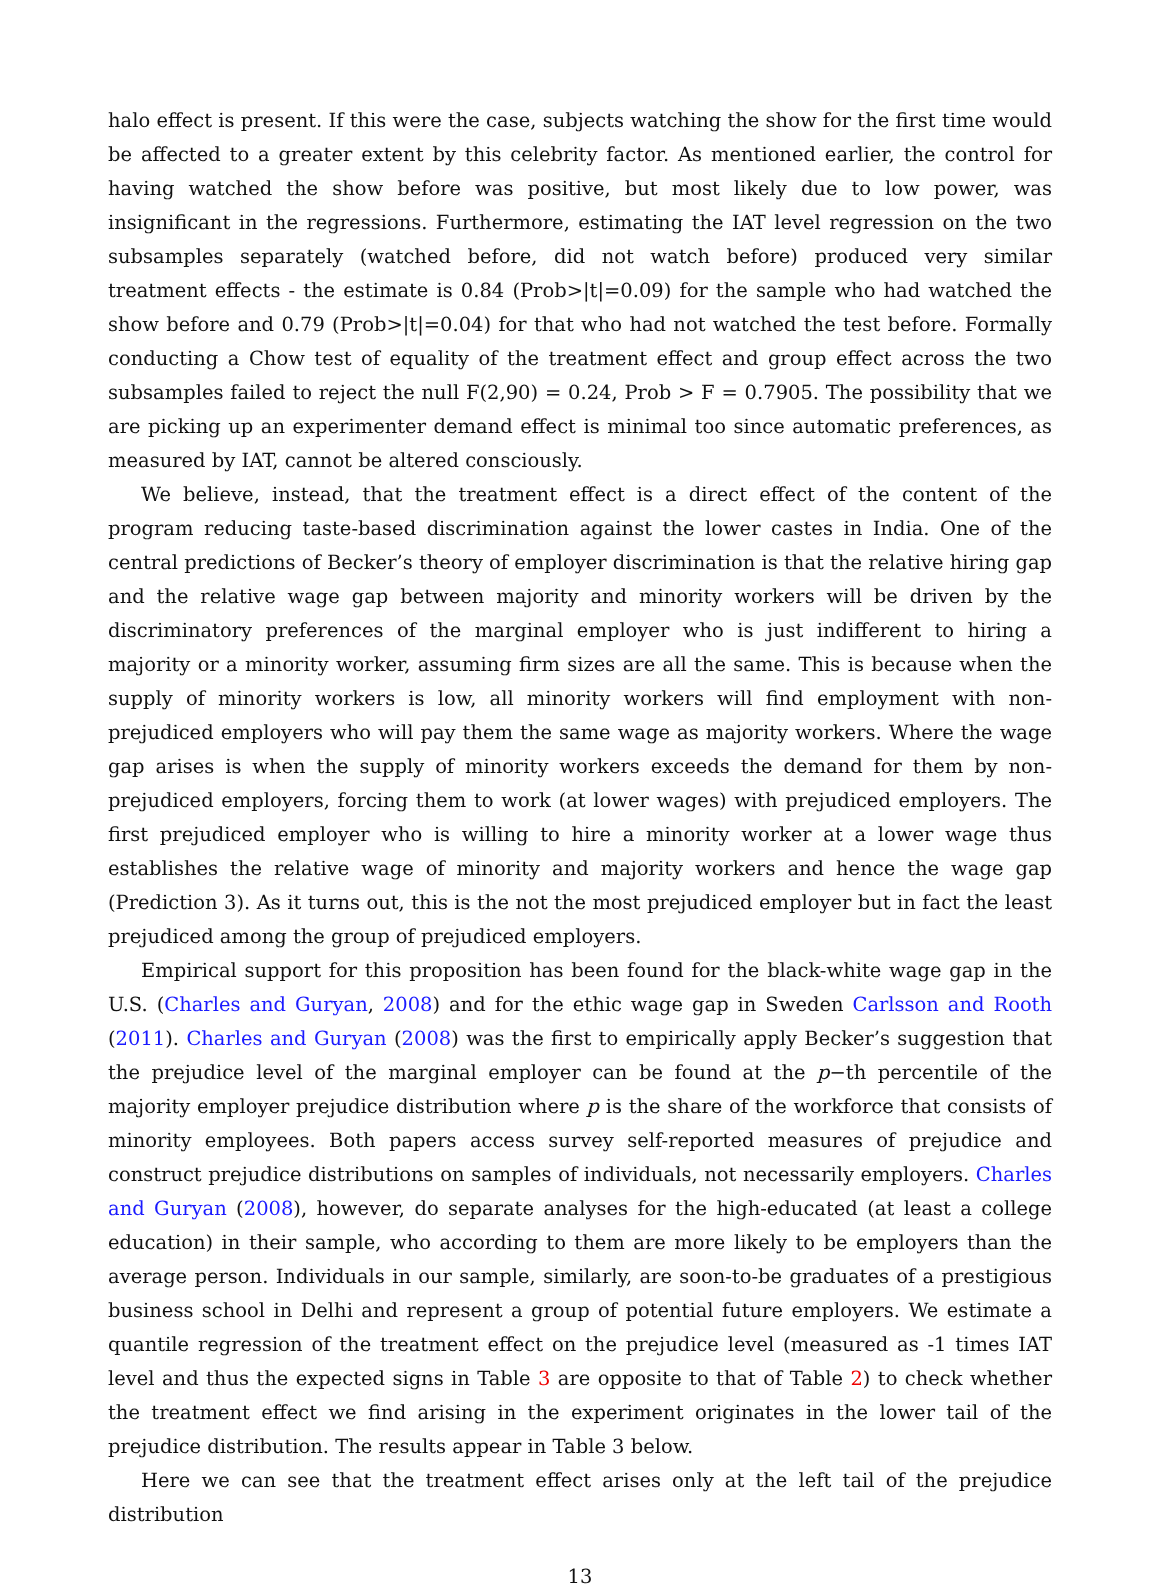halo effect is present. If this were the case, subjects watching the show for the first time would be affected to a greater extent by this celebrity factor. As mentioned earlier, the control for having watched the show before was positive, but most likely due to low power, was insignificant in the regressions. Furthermore, estimating the IAT level regression on the two subsamples separately (watched before, did not watch before) produced very similar treatment effects - the estimate is 0.84 (Prob>|t|=0.09) for the sample who had watched the show before and 0.79 (Prob>|t|=0.04) for that who had not watched the test before. Formally conducting a Chow test of equality of the treatment effect and group effect across the two subsamples failed to reject the null F(2,90) = 0.24, Prob > F = 0.7905. The possibility that we are picking up an experimenter demand effect is minimal too since automatic preferences, as measured by IAT, cannot be altered consciously.
We believe, instead, that the treatment effect is a direct effect of the content of the program reducing taste-based discrimination against the lower castes in India. One of the central predictions of Becker’s theory of employer discrimination is that the relative hiring gap and the relative wage gap between majority and minority workers will be driven by the discriminatory preferences of the marginal employer who is just indifferent to hiring a majority or a minority worker, assuming firm sizes are all the same. This is because when the supply of minority workers is low, all minority workers will find employment with non-prejudiced employers who will pay them the same wage as majority workers. Where the wage gap arises is when the supply of minority workers exceeds the demand for them by non-prejudiced employers, forcing them to work (at lower wages) with prejudiced employers. The first prejudiced employer who is willing to hire a minority worker at a lower wage thus establishes the relative wage of minority and majority workers and hence the wage gap (Prediction 3). As it turns out, this is the not the most prejudiced employer but in fact the least prejudiced among the group of prejudiced employers.
Empirical support for this proposition has been found for the black-white wage gap in the U.S. (Charles and Guryan, 2008) and for the ethic wage gap in Sweden Carlsson and Rooth (2011). Charles and Guryan (2008) was the first to empirically apply Becker’s suggestion that the prejudice level of the marginal employer can be found at the p−th percentile of the majority employer prejudice distribution where p is the share of the workforce that consists of minority employees. Both papers access survey self-reported measures of prejudice and construct prejudice distributions on samples of individuals, not necessarily employers. Charles and Guryan (2008), however, do separate analyses for the high-educated (at least a college education) in their sample, who according to them are more likely to be employers than the average person. Individuals in our sample, similarly, are soon-to-be graduates of a prestigious business school in Delhi and represent a group of potential future employers. We estimate a quantile regression of the treatment effect on the prejudice level (measured as -1 times IAT level and thus the expected signs in Table 3 are opposite to that of Table 2) to check whether the treatment effect we find arising in the experiment originates in the lower tail of the prejudice distribution. The results appear in Table 3 below.
Here we can see that the treatment effect arises only at the left tail of the prejudice distribution
13